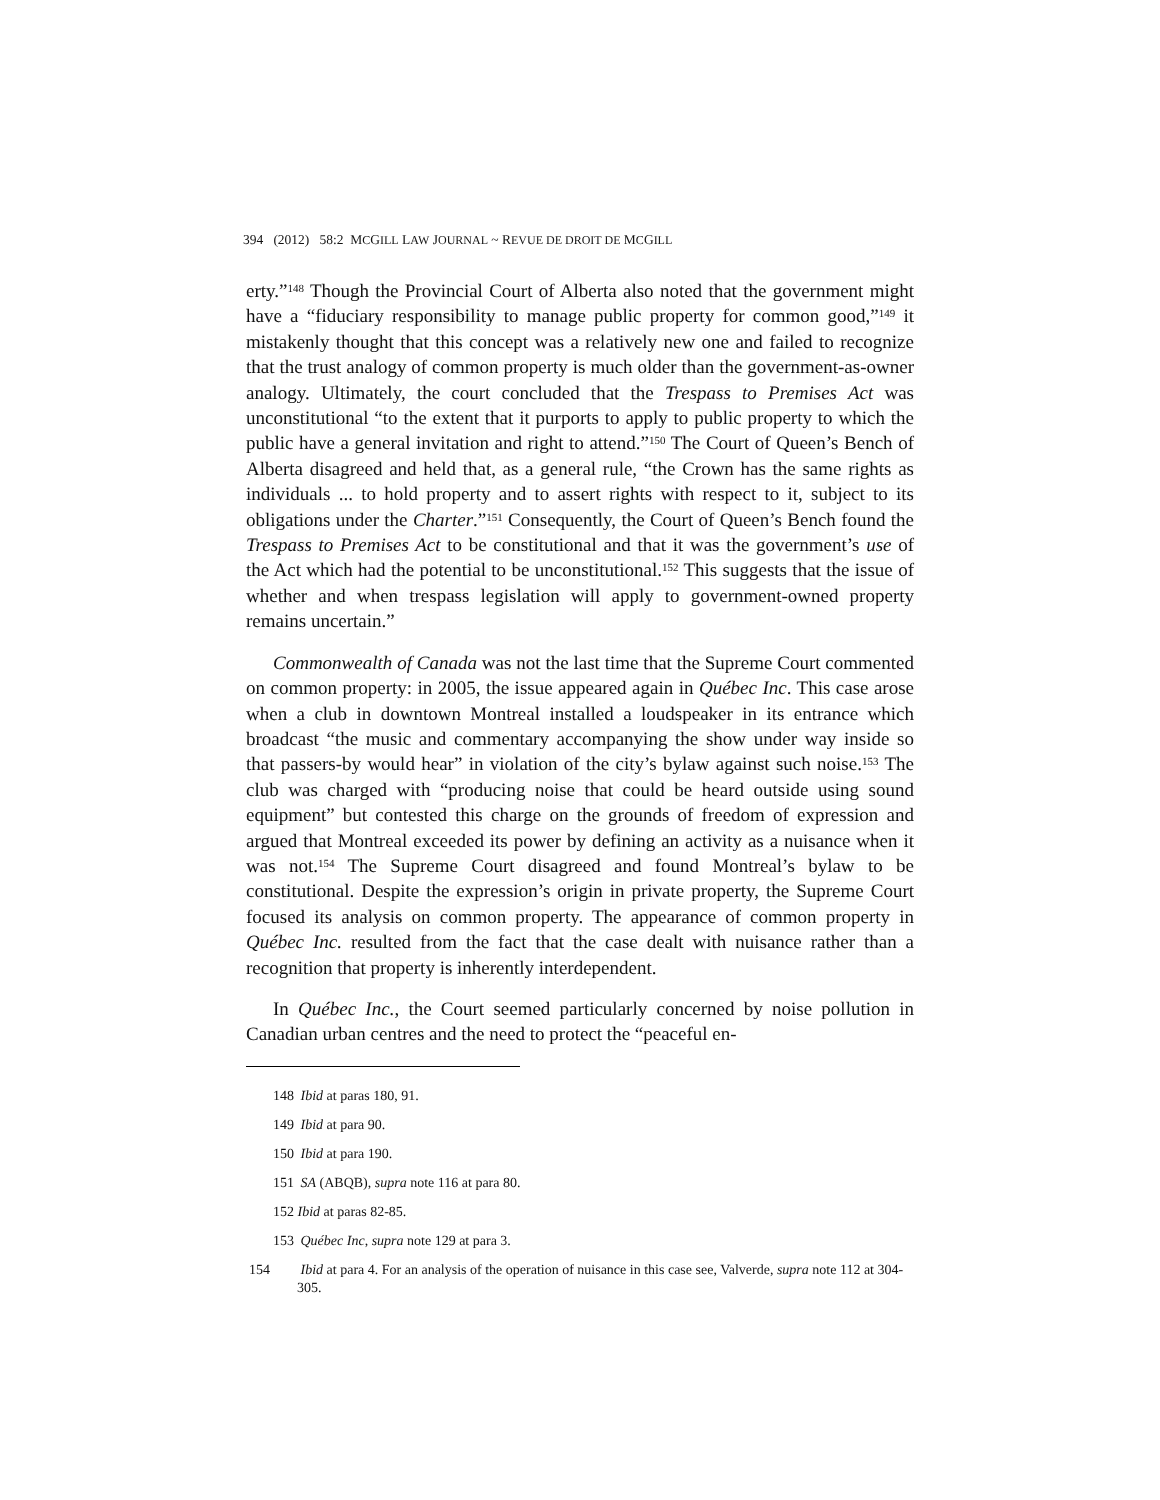394 (2012) 58:2 MCGILL LAW JOURNAL ~ REVUE DE DROIT DE MCGILL
erty.”<sup>148</sup> Though the Provincial Court of Alberta also noted that the government might have a “fiduciary responsibility to manage public property for common good,”<sup>149</sup> it mistakenly thought that this concept was a relatively new one and failed to recognize that the trust analogy of common property is much older than the government-as-owner analogy. Ultimately, the court concluded that the Trespass to Premises Act was unconstitutional “to the extent that it purports to apply to public property to which the public have a general invitation and right to attend.”<sup>150</sup> The Court of Queen’s Bench of Alberta disagreed and held that, as a general rule, “the Crown has the same rights as individuals ... to hold property and to assert rights with respect to it, subject to its obligations under the Charter.”<sup>151</sup> Consequently, the Court of Queen’s Bench found the Trespass to Premises Act to be constitutional and that it was the government’s use of the Act which had the potential to be unconstitutional.<sup>152</sup> This suggests that the issue of whether and when trespass legislation will apply to government-owned property remains uncertain.”
Commonwealth of Canada was not the last time that the Supreme Court commented on common property: in 2005, the issue appeared again in Québec Inc. This case arose when a club in downtown Montreal installed a loudspeaker in its entrance which broadcast “the music and commentary accompanying the show under way inside so that passers-by would hear” in violation of the city’s bylaw against such noise.<sup>153</sup> The club was charged with “producing noise that could be heard outside using sound equipment” but contested this charge on the grounds of freedom of expression and argued that Montreal exceeded its power by defining an activity as a nuisance when it was not.<sup>154</sup> The Supreme Court disagreed and found Montreal’s bylaw to be constitutional. Despite the expression’s origin in private property, the Supreme Court focused its analysis on common property. The appearance of common property in Québec Inc. resulted from the fact that the case dealt with nuisance rather than a recognition that property is inherently interdependent.
In Québec Inc., the Court seemed particularly concerned by noise pollution in Canadian urban centres and the need to protect the “peaceful en-
148 Ibid at paras 180, 91.
149 Ibid at para 90.
150 Ibid at para 190.
151 SA (ABQB), supra note 116 at para 80.
152 Ibid at paras 82-85.
153 Québec Inc, supra note 129 at para 3.
154 Ibid at para 4. For an analysis of the operation of nuisance in this case see, Valverde, supra note 112 at 304-305.